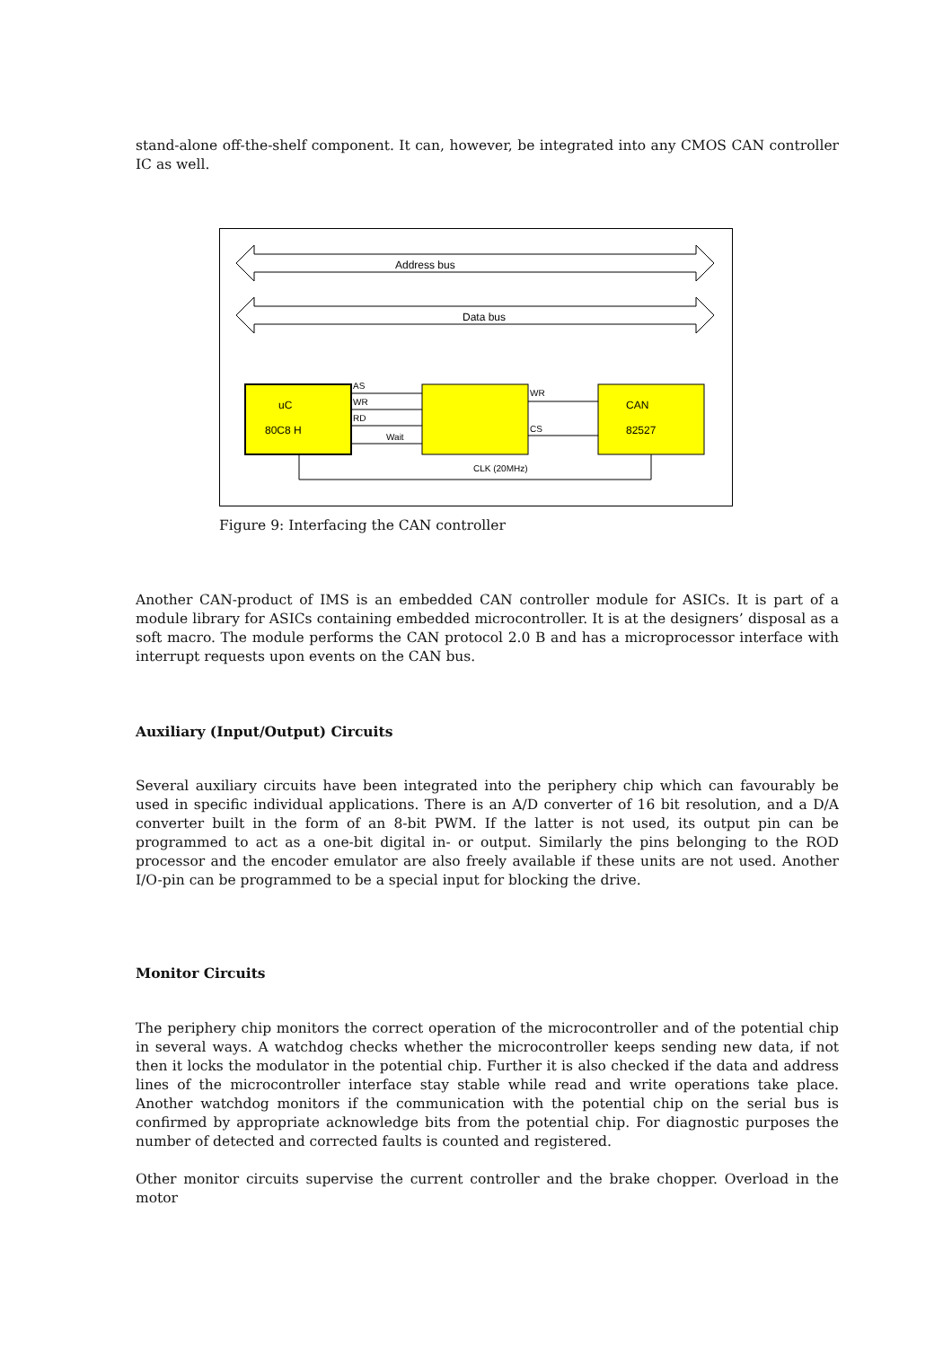stand-alone off-the-shelf component. It can, however, be integrated into any CMOS CAN controller IC as well.
Address bus
Data bus
uC
80C8 H
CAN
82527
AS
WR
RD
Wait
WR
CS
CLK (20MHz)
Figure 9: Interfacing the CAN controller
Another CAN-product of IMS is an embedded CAN controller module for ASICs. It is part of a module library for ASICs containing embedded microcontroller. It is at the designers’ disposal as a soft macro. The module performs the CAN protocol 2.0 B and has a microprocessor interface with interrupt requests upon events on the CAN bus.
Auxiliary (Input/Output) Circuits
Several auxiliary circuits have been integrated into the periphery chip which can favourably be used in specific individual applications. There is an A/D converter of 16 bit resolution, and a D/A converter built in the form of an 8-bit PWM. If the latter is not used, its output pin can be programmed to act as a one-bit digital in- or output. Similarly the pins belonging to the ROD processor and the encoder emulator are also freely available if these units are not used. Another I/O-pin can be programmed to be a special input for blocking the drive.
Monitor Circuits
The periphery chip monitors the correct operation of the microcontroller and of the potential chip in several ways. A watchdog checks whether the microcontroller keeps sending new data, if not then it locks the modulator in the potential chip. Further it is also checked if the data and address lines of the microcontroller interface stay stable while read and write operations take place. Another watchdog monitors if the communication with the potential chip on the serial bus is confirmed by appropriate acknowledge bits from the potential chip. For diagnostic purposes the number of detected and corrected faults is counted and registered.
Other monitor circuits supervise the current controller and the brake chopper. Overload in the motor